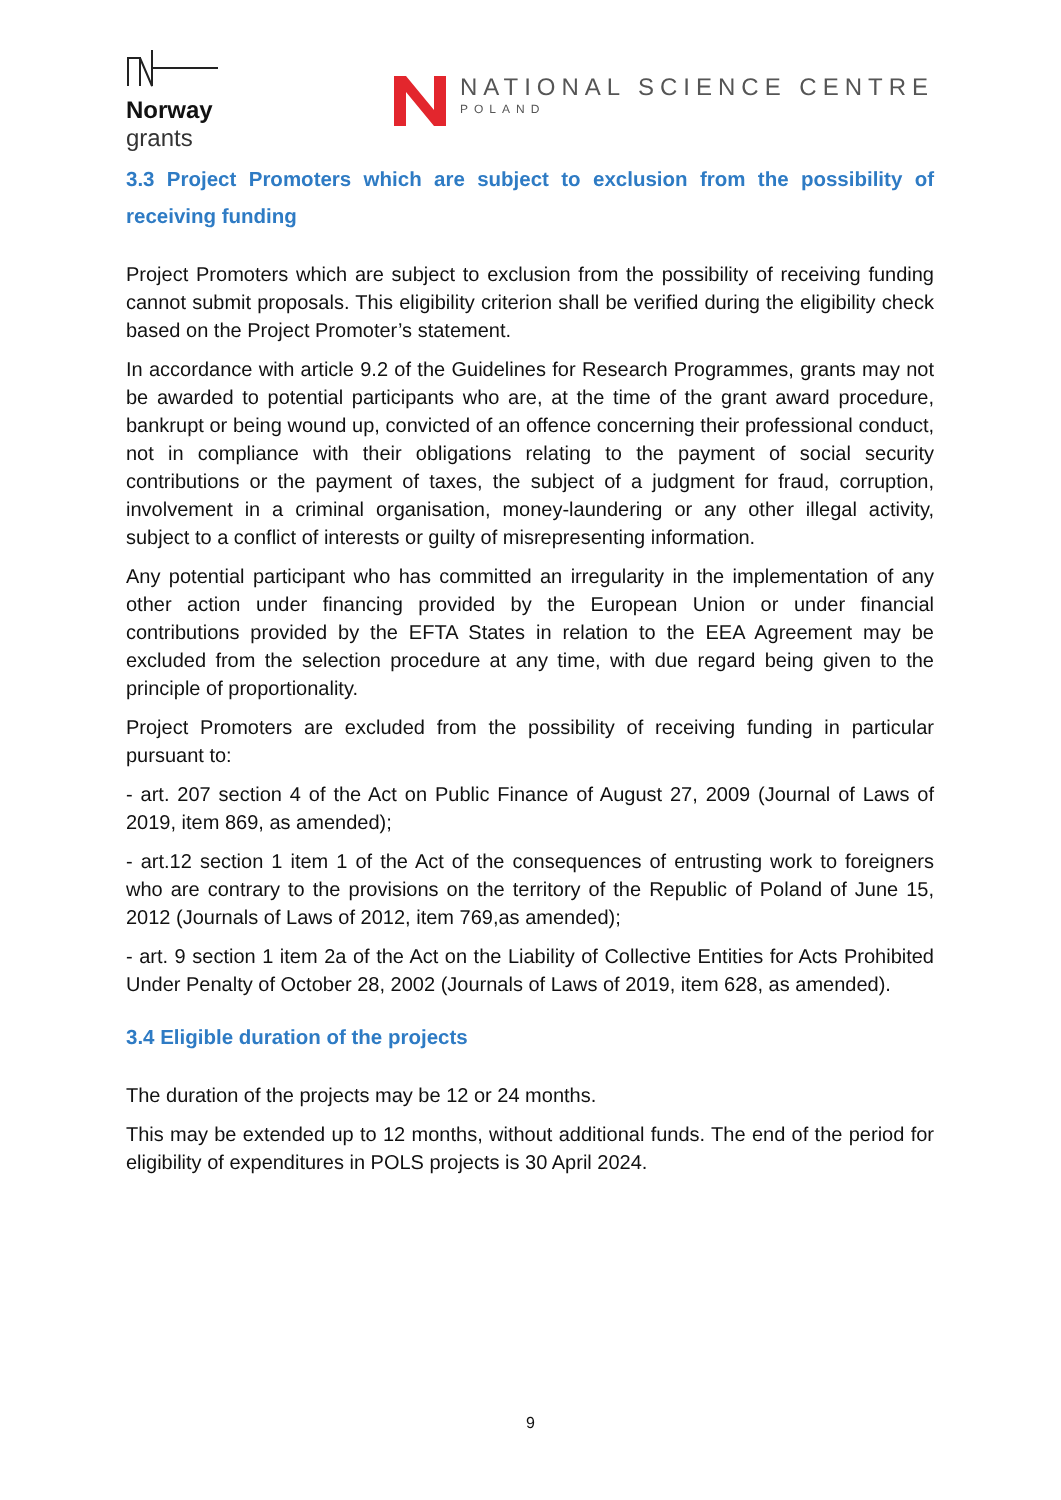Norway
grants
NATIONAL SCIENCE CENTRE
POLAND
3.3 Project Promoters which are subject to exclusion from the possibility of receiving funding
Project Promoters which are subject to exclusion from the possibility of receiving funding cannot submit proposals. This eligibility criterion shall be verified during the eligibility check based on the Project Promoter’s statement.
In accordance with article 9.2 of the Guidelines for Research Programmes, grants may not be awarded to potential participants who are, at the time of the grant award procedure, bankrupt or being wound up, convicted of an offence concerning their professional conduct, not in compliance with their obligations relating to the payment of social security contributions or the payment of taxes, the subject of a judgment for fraud, corruption, involvement in a criminal organisation, money-laundering or any other illegal activity, subject to a conflict of interests or guilty of misrepresenting information.
Any potential participant who has committed an irregularity in the implementation of any other action under financing provided by the European Union or under financial contributions provided by the EFTA States in relation to the EEA Agreement may be excluded from the selection procedure at any time, with due regard being given to the principle of proportionality.
Project Promoters are excluded from the possibility of receiving funding in particular pursuant to:
- art. 207 section 4 of the Act on Public Finance of August 27, 2009 (Journal of Laws of 2019, item 869, as amended);
- art.12 section 1 item 1 of the Act of the consequences of entrusting work to foreigners who are contrary to the provisions on the territory of the Republic of Poland of June 15, 2012 (Journals of Laws of 2012, item 769,as amended);
- art. 9 section 1 item 2a of the Act on the Liability of Collective Entities for Acts Prohibited Under Penalty of October 28, 2002 (Journals of Laws of 2019, item 628, as amended).
3.4 Eligible duration of the projects
The duration of the projects may be 12 or 24 months.
This may be extended up to 12 months, without additional funds. The end of the period for eligibility of expenditures in POLS projects is 30 April 2024.
9